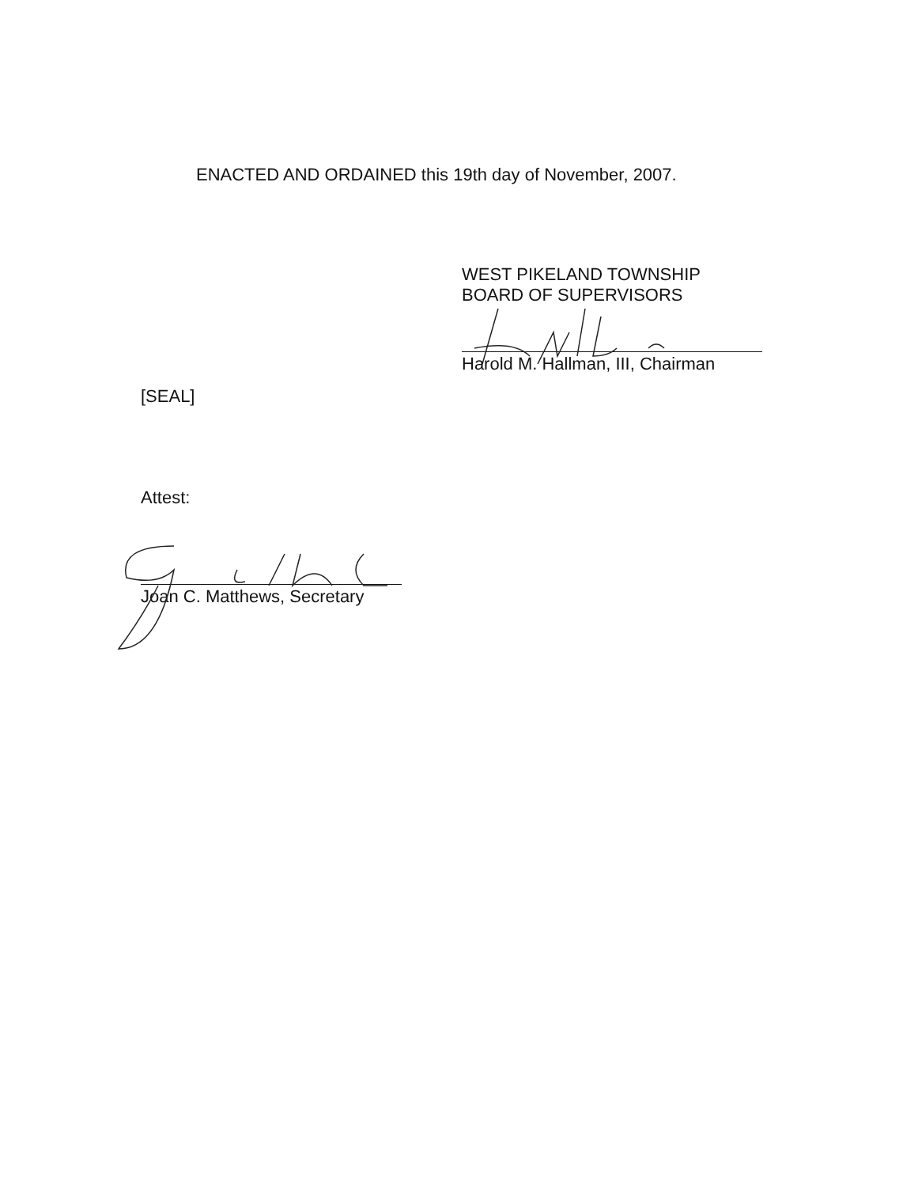ENACTED AND ORDAINED this 19th day of November, 2007.
WEST PIKELAND TOWNSHIP
BOARD OF SUPERVISORS
Harold M. Hallman, III, Chairman
[SEAL]
Attest:
Joan C. Matthews, Secretary